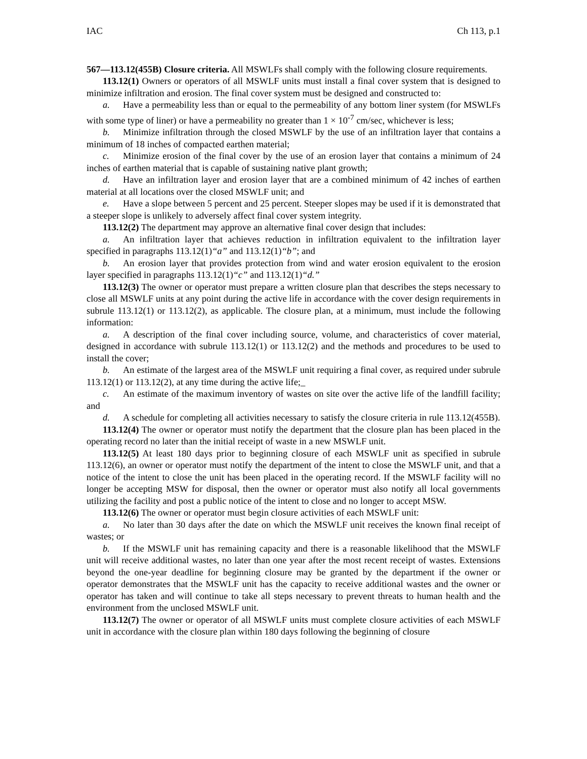IAC Ch 113, p.1
567—113.12(455B) Closure criteria. All MSWLFs shall comply with the following closure requirements.
113.12(1) Owners or operators of all MSWLF units must install a final cover system that is designed to minimize infiltration and erosion. The final cover system must be designed and constructed to:
a. Have a permeability less than or equal to the permeability of any bottom liner system (for MSWLFs with some type of liner) or have a permeability no greater than 1 × 10<sup>-7</sup> cm/sec, whichever is less;
b. Minimize infiltration through the closed MSWLF by the use of an infiltration layer that contains a minimum of 18 inches of compacted earthen material;
c. Minimize erosion of the final cover by the use of an erosion layer that contains a minimum of 24 inches of earthen material that is capable of sustaining native plant growth;
d. Have an infiltration layer and erosion layer that are a combined minimum of 42 inches of earthen material at all locations over the closed MSWLF unit; and
e. Have a slope between 5 percent and 25 percent. Steeper slopes may be used if it is demonstrated that a steeper slope is unlikely to adversely affect final cover system integrity.
113.12(2) The department may approve an alternative final cover design that includes:
a. An infiltration layer that achieves reduction in infiltration equivalent to the infiltration layer specified in paragraphs 113.12(1)“a” and 113.12(1)“b”; and
b. An erosion layer that provides protection from wind and water erosion equivalent to the erosion layer specified in paragraphs 113.12(1)“c” and 113.12(1)“d.”
113.12(3) The owner or operator must prepare a written closure plan that describes the steps necessary to close all MSWLF units at any point during the active life in accordance with the cover design requirements in subrule 113.12(1) or 113.12(2), as applicable. The closure plan, at a minimum, must include the following information:
a. A description of the final cover including source, volume, and characteristics of cover material, designed in accordance with subrule 113.12(1) or 113.12(2) and the methods and procedures to be used to install the cover;
b. An estimate of the largest area of the MSWLF unit requiring a final cover, as required under subrule 113.12(1) or 113.12(2), at any time during the active life;_
c. An estimate of the maximum inventory of wastes on site over the active life of the landfill facility; and
d. A schedule for completing all activities necessary to satisfy the closure criteria in rule 113.12(455B).
113.12(4) The owner or operator must notify the department that the closure plan has been placed in the operating record no later than the initial receipt of waste in a new MSWLF unit.
113.12(5) At least 180 days prior to beginning closure of each MSWLF unit as specified in subrule 113.12(6), an owner or operator must notify the department of the intent to close the MSWLF unit, and that a notice of the intent to close the unit has been placed in the operating record. If the MSWLF facility will no longer be accepting MSW for disposal, then the owner or operator must also notify all local governments utilizing the facility and post a public notice of the intent to close and no longer to accept MSW.
113.12(6) The owner or operator must begin closure activities of each MSWLF unit:
a. No later than 30 days after the date on which the MSWLF unit receives the known final receipt of wastes; or
b. If the MSWLF unit has remaining capacity and there is a reasonable likelihood that the MSWLF unit will receive additional wastes, no later than one year after the most recent receipt of wastes. Extensions beyond the one-year deadline for beginning closure may be granted by the department if the owner or operator demonstrates that the MSWLF unit has the capacity to receive additional wastes and the owner or operator has taken and will continue to take all steps necessary to prevent threats to human health and the environment from the unclosed MSWLF unit.
113.12(7) The owner or operator of all MSWLF units must complete closure activities of each MSWLF unit in accordance with the closure plan within 180 days following the beginning of closure